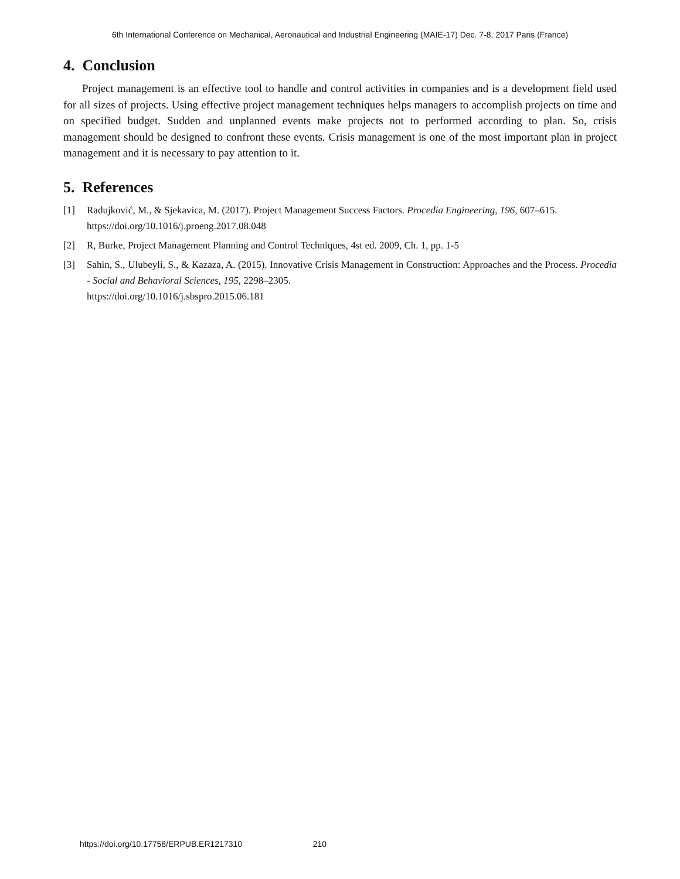6th International Conference on Mechanical, Aeronautical and Industrial Engineering (MAIE-17) Dec. 7-8, 2017 Paris (France)
4. Conclusion
Project management is an effective tool to handle and control activities in companies and is a development field used for all sizes of projects. Using effective project management techniques helps managers to accomplish projects on time and on specified budget. Sudden and unplanned events make projects not to performed according to plan. So, crisis management should be designed to confront these events. Crisis management is one of the most important plan in project management and it is necessary to pay attention to it.
5. References
[1] Radujković, M., & Sjekavica, M. (2017). Project Management Success Factors. Procedia Engineering, 196, 607–615.
https://doi.org/10.1016/j.proeng.2017.08.048
[2] R, Burke, Project Management Planning and Control Techniques, 4st ed. 2009, Ch. 1, pp. 1-5
[3] Sahin, S., Ulubeyli, S., & Kazaza, A. (2015). Innovative Crisis Management in Construction: Approaches and the Process. Procedia - Social and Behavioral Sciences, 195, 2298–2305.
https://doi.org/10.1016/j.sbspro.2015.06.181
https://doi.org/10.17758/ERPUB.ER1217310 210